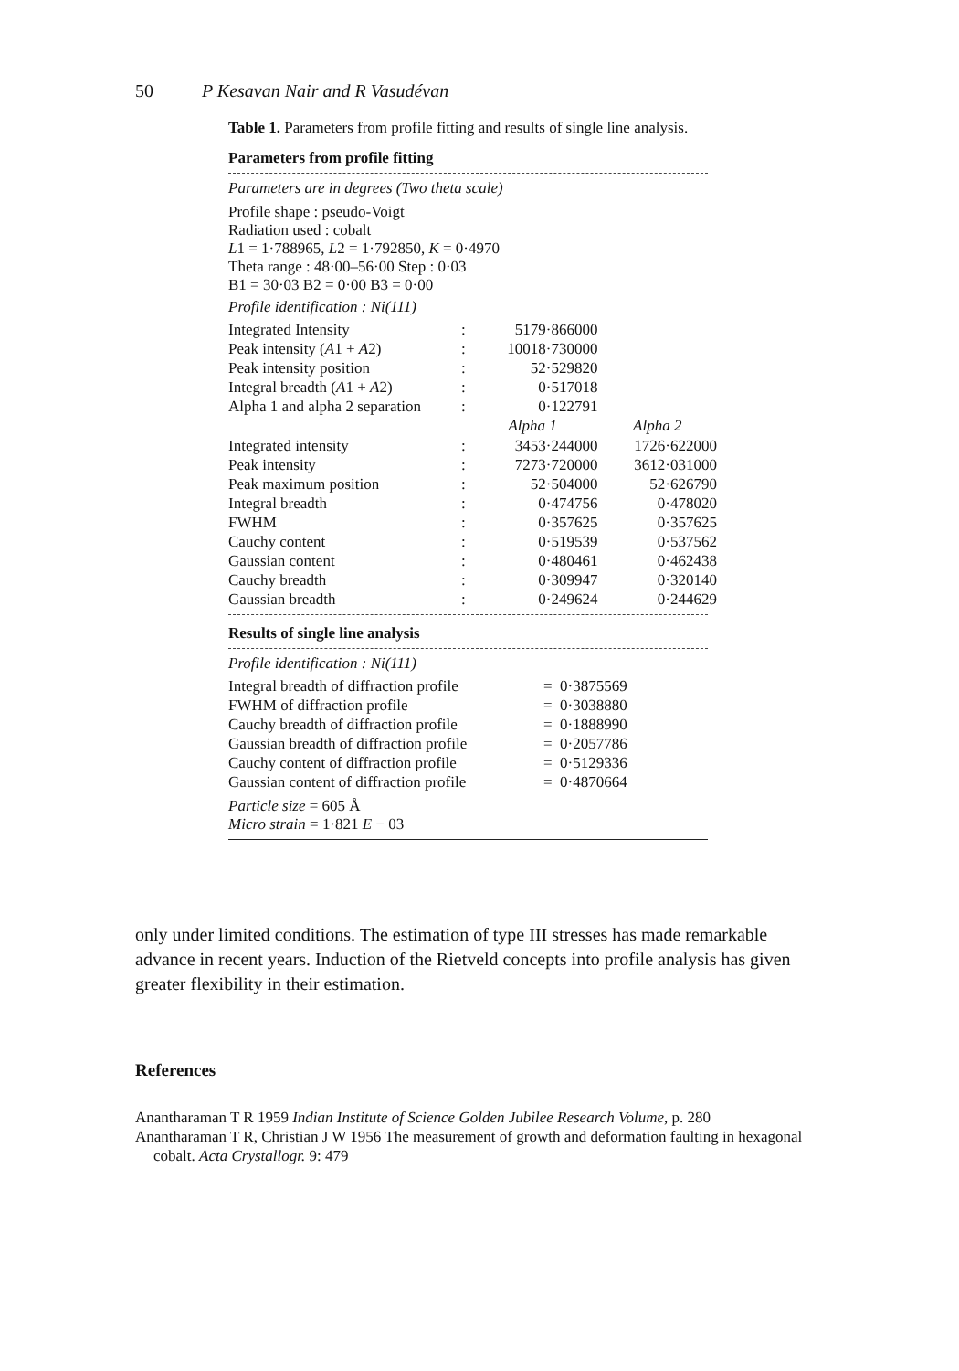50 P Kesavan Nair and R Vasudévan
Table 1. Parameters from profile fitting and results of single line analysis.
Parameters from profile fitting
Parameters are in degrees (Two theta scale)
Profile shape : pseudo-Voigt
Radiation used : cobalt
L1 = 1·788965, L2 = 1·792850, K = 0·4970
Theta range : 48·00–56·00 Step : 0·03
B1 = 30·03 B2 = 0·00 B3 = 0·00
Profile identification : Ni(111)
| Integrated Intensity | : | 5179·866000 | |
| Peak intensity ( A 1 + A 2) | : | 10018·730000 | |
| Peak intensity position | : | 52·529820 | |
| Integral breadth ( A 1 + A 2) | : | 0·517018 | |
| Alpha 1 and alpha 2 separation | : | 0·122791 | |
| | | Alpha 1 | Alpha 2 |
| Integrated intensity | : | 3453·244000 | 1726·622000 |
| Peak intensity | : | 7273·720000 | 3612·031000 |
| Peak maximum position | : | 52·504000 | 52·626790 |
| Integral breadth | : | 0·474756 | 0·478020 |
| FWHM | : | 0·357625 | 0·357625 |
| Cauchy content | : | 0·519539 | 0·537562 |
| Gaussian content | : | 0·480461 | 0·462438 |
| Cauchy breadth | : | 0·309947 | 0·320140 |
| Gaussian breadth | : | 0·249624 | 0·244629 |
Results of single line analysis
Profile identification : Ni(111)
| Integral breadth of diffraction profile | = 0·3875569 |
| FWHM of diffraction profile | = 0·3038880 |
| Cauchy breadth of diffraction profile | = 0·1888990 |
| Gaussian breadth of diffraction profile | = 0·2057786 |
| Cauchy content of diffraction profile | = 0·5129336 |
| Gaussian content of diffraction profile | = 0·4870664 |
Particle size = 605 Å
Micro strain = 1·821 E − 03
only under limited conditions. The estimation of type III stresses has made remarkable advance in recent years. Induction of the Rietveld concepts into profile analysis has given greater flexibility in their estimation.
References
Anantharaman T R 1959 Indian Institute of Science Golden Jubilee Research Volume, p. 280
Anantharaman T R, Christian J W 1956 The measurement of growth and deformation faulting in hexagonal cobalt. Acta Crystallogr. 9: 479